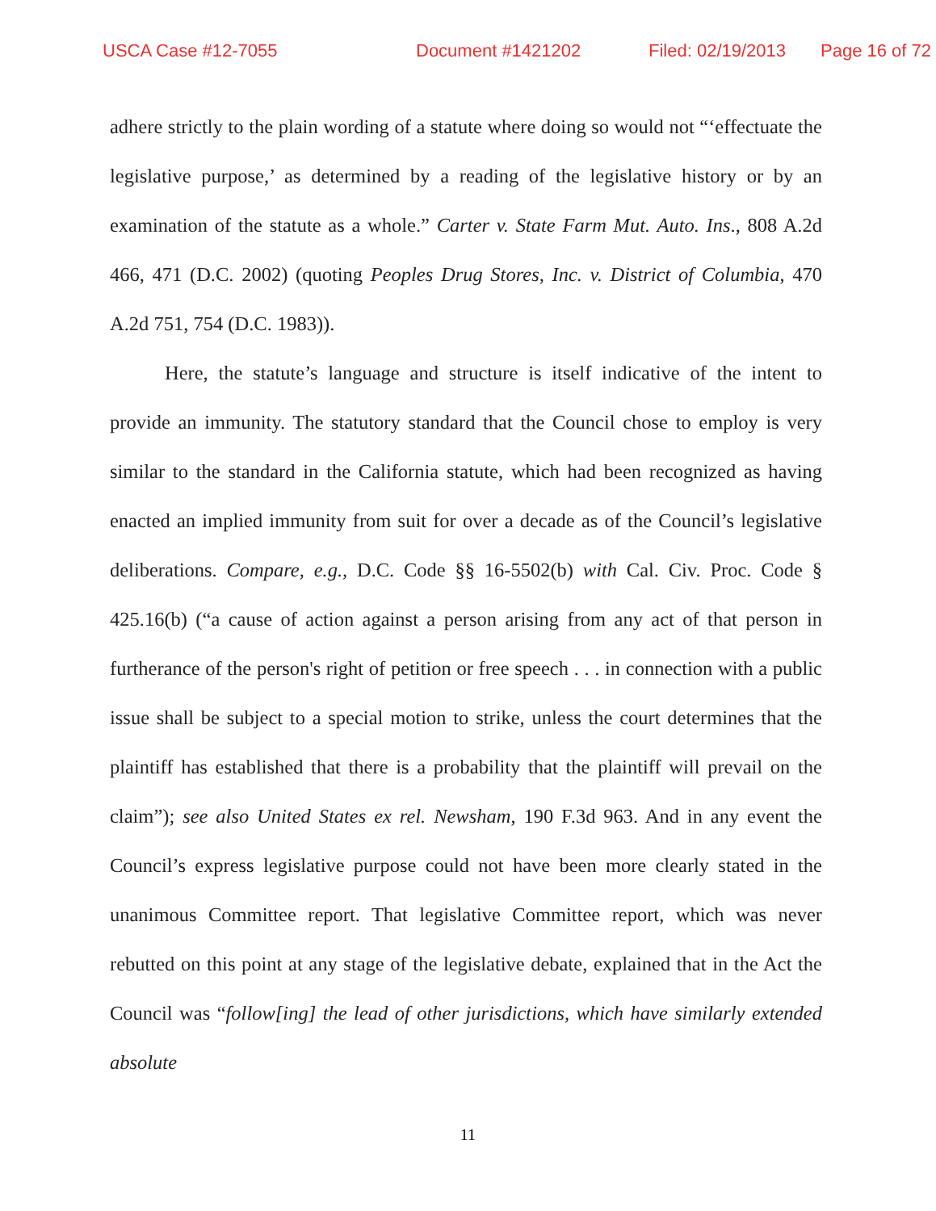USCA Case #12-7055 Document #1421202 Filed: 02/19/2013 Page 16 of 72
adhere strictly to the plain wording of a statute where doing so would not “‘effectuate the legislative purpose,’ as determined by a reading of the legislative history or by an examination of the statute as a whole.” Carter v. State Farm Mut. Auto. Ins., 808 A.2d 466, 471 (D.C. 2002) (quoting Peoples Drug Stores, Inc. v. District of Columbia, 470 A.2d 751, 754 (D.C. 1983)).
Here, the statute’s language and structure is itself indicative of the intent to provide an immunity. The statutory standard that the Council chose to employ is very similar to the standard in the California statute, which had been recognized as having enacted an implied immunity from suit for over a decade as of the Council’s legislative deliberations. Compare, e.g., D.C. Code §§ 16-5502(b) with Cal. Civ. Proc. Code § 425.16(b) (“a cause of action against a person arising from any act of that person in furtherance of the person's right of petition or free speech . . . in connection with a public issue shall be subject to a special motion to strike, unless the court determines that the plaintiff has established that there is a probability that the plaintiff will prevail on the claim”); see also United States ex rel. Newsham, 190 F.3d 963. And in any event the Council’s express legislative purpose could not have been more clearly stated in the unanimous Committee report. That legislative Committee report, which was never rebutted on this point at any stage of the legislative debate, explained that in the Act the Council was “follow[ing] the lead of other jurisdictions, which have similarly extended absolute
11